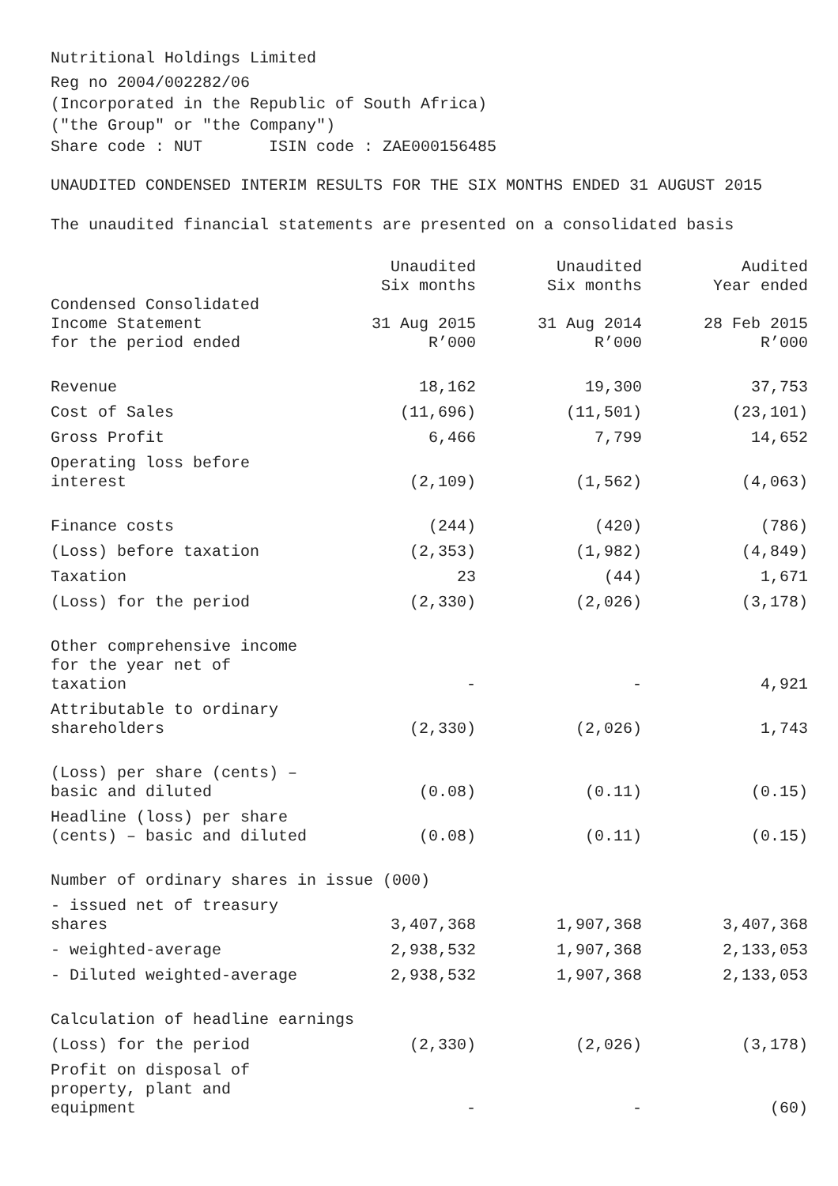Nutritional Holdings Limited
Reg no 2004/002282/06
(Incorporated in the Republic of South Africa)
("the Group" or "the Company")
Share code : NUT ISIN code : ZAE000156485
UNAUDITED CONDENSED INTERIM RESULTS FOR THE SIX MONTHS ENDED 31 AUGUST 2015
The unaudited financial statements are presented on a consolidated basis
| Condensed Consolidated Income Statement for the period ended | Unaudited Six months 31 Aug 2015 R’000 | Unaudited Six months 31 Aug 2014 R’000 | Audited Year ended 28 Feb 2015 R’000 |
| --- | --- | --- | --- |
| Revenue | 18,162 | 19,300 | 37,753 |
| Cost of Sales | (11,696) | (11,501) | (23,101) |
| Gross Profit | 6,466 | 7,799 | 14,652 |
| Operating loss before interest | (2,109) | (1,562) | (4,063) |
| Finance costs | (244) | (420) | (786) |
| (Loss) before taxation | (2,353) | (1,982) | (4,849) |
| Taxation | 23 | (44) | 1,671 |
| (Loss) for the period | (2,330) | (2,026) | (3,178) |
| Other comprehensive income for the year net of taxation | - | - | 4,921 |
| Attributable to ordinary shareholders | (2,330) | (2,026) | 1,743 |
| (Loss) per share (cents) – basic and diluted | (0.08) | (0.11) | (0.15) |
| Headline (loss) per share (cents) – basic and diluted | (0.08) | (0.11) | (0.15) |
| Number of ordinary shares in issue (000) | | | |
| - issued net of treasury shares | 3,407,368 | 1,907,368 | 3,407,368 |
| - weighted-average | 2,938,532 | 1,907,368 | 2,133,053 |
| - Diluted weighted-average | 2,938,532 | 1,907,368 | 2,133,053 |
| Calculation of headline earnings | | | |
| (Loss) for the period | (2,330) | (2,026) | (3,178) |
| Profit on disposal of property, plant and equipment | - | - | (60) |